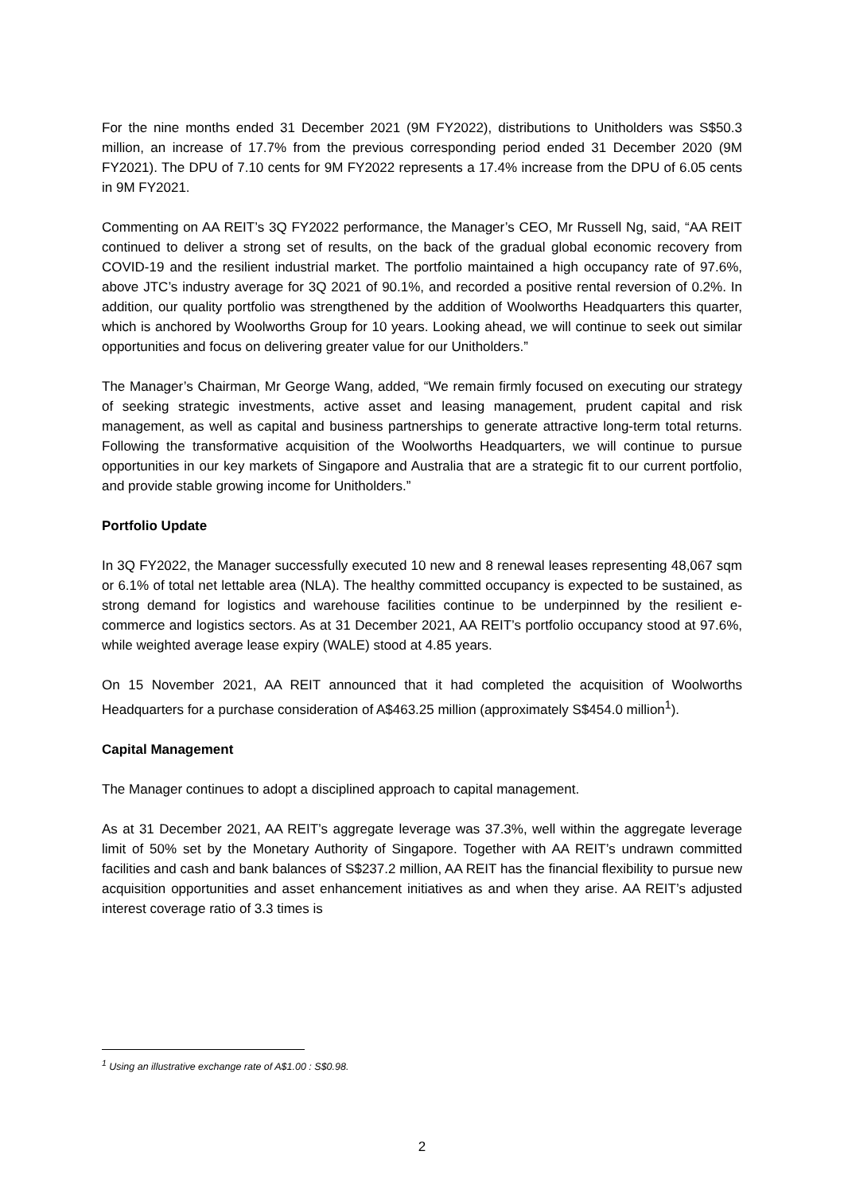For the nine months ended 31 December 2021 (9M FY2022), distributions to Unitholders was S$50.3 million, an increase of 17.7% from the previous corresponding period ended 31 December 2020 (9M FY2021). The DPU of 7.10 cents for 9M FY2022 represents a 17.4% increase from the DPU of 6.05 cents in 9M FY2021.
Commenting on AA REIT’s 3Q FY2022 performance, the Manager’s CEO, Mr Russell Ng, said, “AA REIT continued to deliver a strong set of results, on the back of the gradual global economic recovery from COVID-19 and the resilient industrial market. The portfolio maintained a high occupancy rate of 97.6%, above JTC’s industry average for 3Q 2021 of 90.1%, and recorded a positive rental reversion of 0.2%. In addition, our quality portfolio was strengthened by the addition of Woolworths Headquarters this quarter, which is anchored by Woolworths Group for 10 years. Looking ahead, we will continue to seek out similar opportunities and focus on delivering greater value for our Unitholders.”
The Manager’s Chairman, Mr George Wang, added, “We remain firmly focused on executing our strategy of seeking strategic investments, active asset and leasing management, prudent capital and risk management, as well as capital and business partnerships to generate attractive long-term total returns. Following the transformative acquisition of the Woolworths Headquarters, we will continue to pursue opportunities in our key markets of Singapore and Australia that are a strategic fit to our current portfolio, and provide stable growing income for Unitholders.”
Portfolio Update
In 3Q FY2022, the Manager successfully executed 10 new and 8 renewal leases representing 48,067 sqm or 6.1% of total net lettable area (NLA). The healthy committed occupancy is expected to be sustained, as strong demand for logistics and warehouse facilities continue to be underpinned by the resilient e-commerce and logistics sectors. As at 31 December 2021, AA REIT’s portfolio occupancy stood at 97.6%, while weighted average lease expiry (WALE) stood at 4.85 years.
On 15 November 2021, AA REIT announced that it had completed the acquisition of Woolworths Headquarters for a purchase consideration of A$463.25 million (approximately S$454.0 million<sup>1</sup>).
Capital Management
The Manager continues to adopt a disciplined approach to capital management.
As at 31 December 2021, AA REIT’s aggregate leverage was 37.3%, well within the aggregate leverage limit of 50% set by the Monetary Authority of Singapore. Together with AA REIT’s undrawn committed facilities and cash and bank balances of S$237.2 million, AA REIT has the financial flexibility to pursue new acquisition opportunities and asset enhancement initiatives as and when they arise. AA REIT’s adjusted interest coverage ratio of 3.3 times is
<sup>1</sup> Using an illustrative exchange rate of A$1.00 : S$0.98.
2